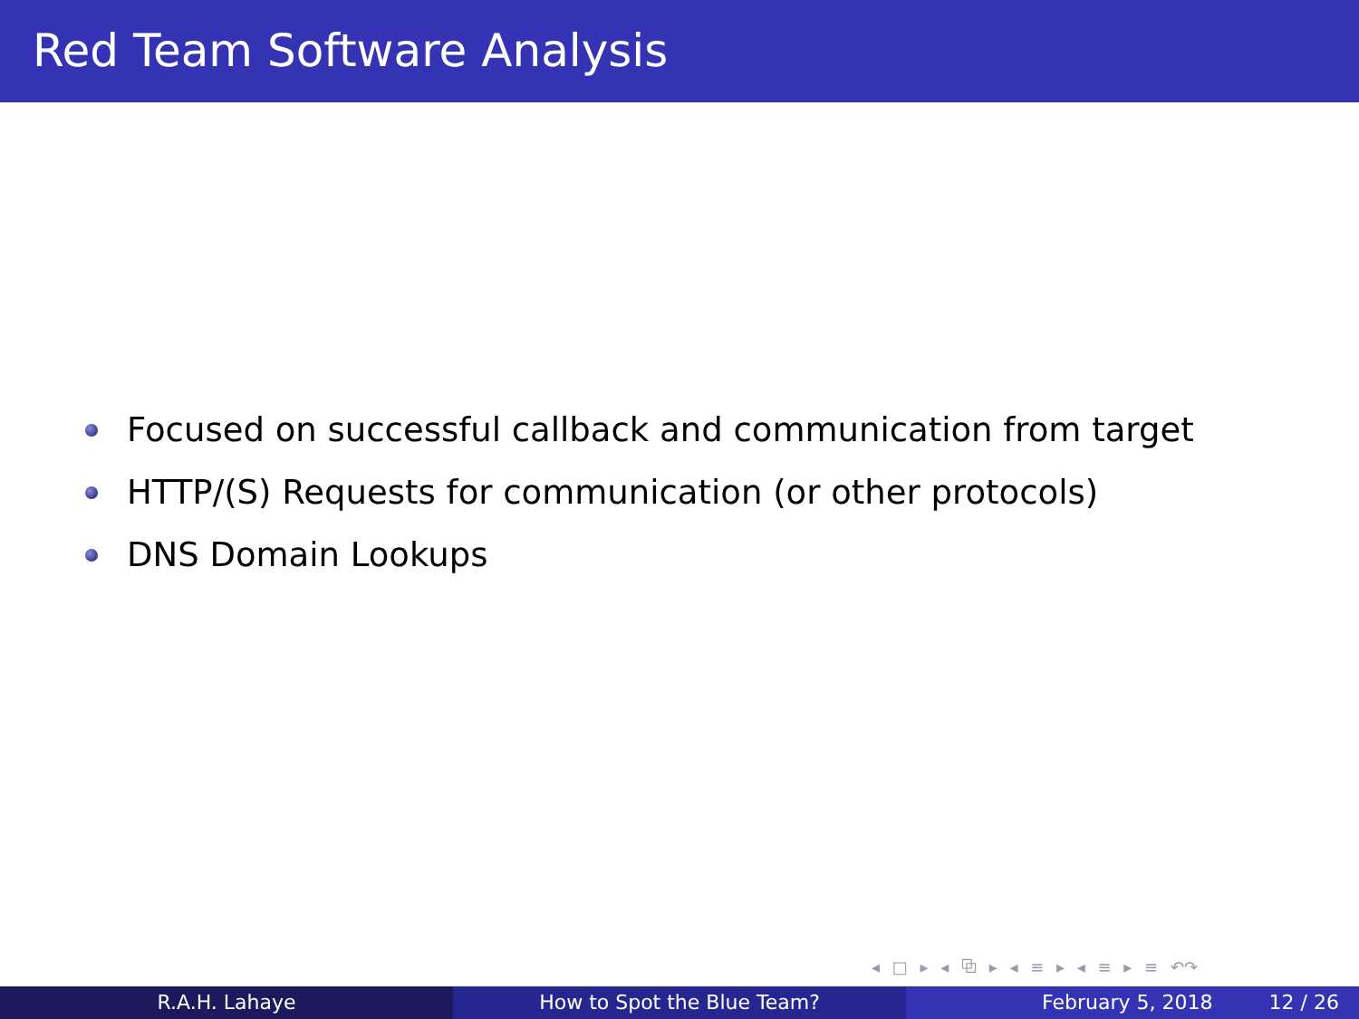Red Team Software Analysis
Focused on successful callback and communication from target
HTTP/(S) Requests for communication (or other protocols)
DNS Domain Lookups
◂ □ ▸ ◂ ⧉ ▸ ◂ ≡ ▸ ◂ ≡ ▸ ≡ ↶↷
R.A.H. Lahaye How to Spot the Blue Team? February 5, 2018 12 / 26